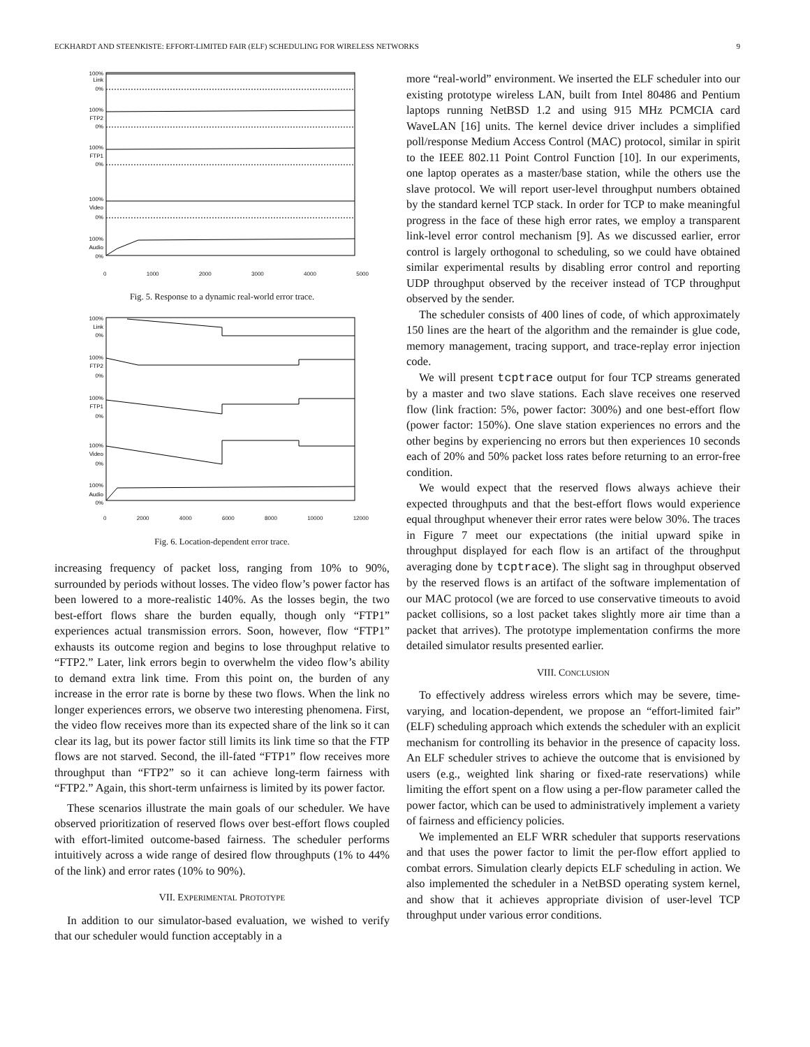ECKHARDT AND STEENKISTE: EFFORT-LIMITED FAIR (ELF) SCHEDULING FOR WIRELESS NETWORKS 9
100%
Link
0%
100%
FTP2
0%
100%
FTP1
0%
100%
Video
0%
100%
Audio
0%
0 1000 2000 3000 4000 5000
Fig. 5. Response to a dynamic real-world error trace.
100%
Link
0%
100%
FTP2
0%
100%
FTP1
0%
100%
Video
0%
100%
Audio
0%
0 2000 4000 6000 8000 10000 12000
Fig. 6. Location-dependent error trace.
increasing frequency of packet loss, ranging from 10% to 90%, surrounded by periods without losses. The video flow’s power factor has been lowered to a more-realistic 140%. As the losses begin, the two best-effort flows share the burden equally, though only “FTP1” experiences actual transmission errors. Soon, however, flow “FTP1” exhausts its outcome region and begins to lose throughput relative to “FTP2.” Later, link errors begin to overwhelm the video flow’s ability to demand extra link time. From this point on, the burden of any increase in the error rate is borne by these two flows. When the link no longer experiences errors, we observe two interesting phenomena. First, the video flow receives more than its expected share of the link so it can clear its lag, but its power factor still limits its link time so that the FTP flows are not starved. Second, the ill-fated “FTP1” flow receives more throughput than “FTP2” so it can achieve long-term fairness with “FTP2.” Again, this short-term unfairness is limited by its power factor.
These scenarios illustrate the main goals of our scheduler. We have observed prioritization of reserved flows over best-effort flows coupled with effort-limited outcome-based fairness. The scheduler performs intuitively across a wide range of desired flow throughputs (1% to 44% of the link) and error rates (10% to 90%).
VII. EXPERIMENTAL PROTOTYPE
In addition to our simulator-based evaluation, we wished to verify that our scheduler would function acceptably in a
more “real-world” environment. We inserted the ELF scheduler into our existing prototype wireless LAN, built from Intel 80486 and Pentium laptops running NetBSD 1.2 and using 915 MHz PCMCIA card WaveLAN [16] units. The kernel device driver includes a simplified poll/response Medium Access Control (MAC) protocol, similar in spirit to the IEEE 802.11 Point Control Function [10]. In our experiments, one laptop operates as a master/base station, while the others use the slave protocol. We will report user-level throughput numbers obtained by the standard kernel TCP stack. In order for TCP to make meaningful progress in the face of these high error rates, we employ a transparent link-level error control mechanism [9]. As we discussed earlier, error control is largely orthogonal to scheduling, so we could have obtained similar experimental results by disabling error control and reporting UDP throughput observed by the receiver instead of TCP throughput observed by the sender.
The scheduler consists of 400 lines of code, of which approximately 150 lines are the heart of the algorithm and the remainder is glue code, memory management, tracing support, and trace-replay error injection code.
We will present tcptrace output for four TCP streams generated by a master and two slave stations. Each slave receives one reserved flow (link fraction: 5%, power factor: 300%) and one best-effort flow (power factor: 150%). One slave station experiences no errors and the other begins by experiencing no errors but then experiences 10 seconds each of 20% and 50% packet loss rates before returning to an error-free condition.
We would expect that the reserved flows always achieve their expected throughputs and that the best-effort flows would experience equal throughput whenever their error rates were below 30%. The traces in Figure 7 meet our expectations (the initial upward spike in throughput displayed for each flow is an artifact of the throughput averaging done by tcptrace). The slight sag in throughput observed by the reserved flows is an artifact of the software implementation of our MAC protocol (we are forced to use conservative timeouts to avoid packet collisions, so a lost packet takes slightly more air time than a packet that arrives). The prototype implementation confirms the more detailed simulator results presented earlier.
VIII. CONCLUSION
To effectively address wireless errors which may be severe, time-varying, and location-dependent, we propose an “effort-limited fair” (ELF) scheduling approach which extends the scheduler with an explicit mechanism for controlling its behavior in the presence of capacity loss. An ELF scheduler strives to achieve the outcome that is envisioned by users (e.g., weighted link sharing or fixed-rate reservations) while limiting the effort spent on a flow using a per-flow parameter called the power factor, which can be used to administratively implement a variety of fairness and efficiency policies.
We implemented an ELF WRR scheduler that supports reservations and that uses the power factor to limit the per-flow effort applied to combat errors. Simulation clearly depicts ELF scheduling in action. We also implemented the scheduler in a NetBSD operating system kernel, and show that it achieves appropriate division of user-level TCP throughput under various error conditions.